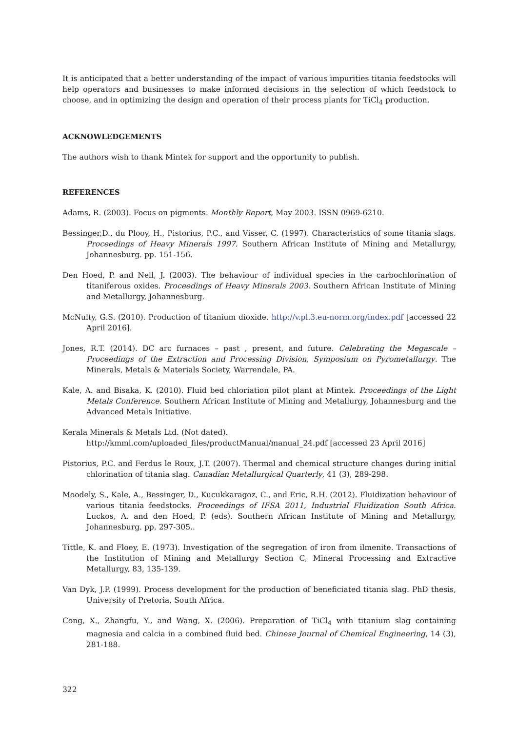It is anticipated that a better understanding of the impact of various impurities titania feedstocks will help operators and businesses to make informed decisions in the selection of which feedstock to choose, and in optimizing the design and operation of their process plants for TiCl<sub>4</sub> production.
ACKNOWLEDGEMENTS
The authors wish to thank Mintek for support and the opportunity to publish.
REFERENCES
Adams, R. (2003). Focus on pigments. Monthly Report, May 2003. ISSN 0969-6210.
Bessinger,D., du Plooy, H., Pistorius, P.C., and Visser, C. (1997). Characteristics of some titania slags. Proceedings of Heavy Minerals 1997. Southern African Institute of Mining and Metallurgy, Johannesburg. pp. 151-156.
Den Hoed, P. and Nell, J. (2003). The behaviour of individual species in the carbochlorination of titaniferous oxides. Proceedings of Heavy Minerals 2003. Southern African Institute of Mining and Metallurgy, Johannesburg.
McNulty, G.S. (2010). Production of titanium dioxide. http://v.pl.3.eu-norm.org/index.pdf [accessed 22 April 2016].
Jones, R.T. (2014). DC arc furnaces – past , present, and future. Celebrating the Megascale – Proceedings of the Extraction and Processing Division, Symposium on Pyrometallurgy. The Minerals, Metals & Materials Society, Warrendale, PA.
Kale, A. and Bisaka, K. (2010). Fluid bed chloriation pilot plant at Mintek. Proceedings of the Light Metals Conference. Southern African Institute of Mining and Metallurgy, Johannesburg and the Advanced Metals Initiative.
Kerala Minerals & Metals Ltd. (Not dated).
http://kmml.com/uploaded_files/productManual/manual_24.pdf [accessed 23 April 2016]
Pistorius, P.C. and Ferdus le Roux, J.T. (2007). Thermal and chemical structure changes during initial chlorination of titania slag. Canadian Metallurgical Quarterly, 41 (3), 289-298.
Moodely, S., Kale, A., Bessinger, D., Kucukkaragoz, C., and Eric, R.H. (2012). Fluidization behaviour of various titania feedstocks. Proceedings of IFSA 2011, Industrial Fluidization South Africa. Luckos, A. and den Hoed, P. (eds). Southern African Institute of Mining and Metallurgy, Johannesburg. pp. 297-305..
Tittle, K. and Floey, E. (1973). Investigation of the segregation of iron from ilmenite. Transactions of the Institution of Mining and Metallurgy Section C, Mineral Processing and Extractive Metallurgy, 83, 135-139.
Van Dyk, J.P. (1999). Process development for the production of beneficiated titania slag. PhD thesis, University of Pretoria, South Africa.
Cong, X., Zhangfu, Y., and Wang, X. (2006). Preparation of TiCl<sub>4</sub> with titanium slag containing magnesia and calcia in a combined fluid bed. Chinese Journal of Chemical Engineering, 14 (3), 281-188.
322